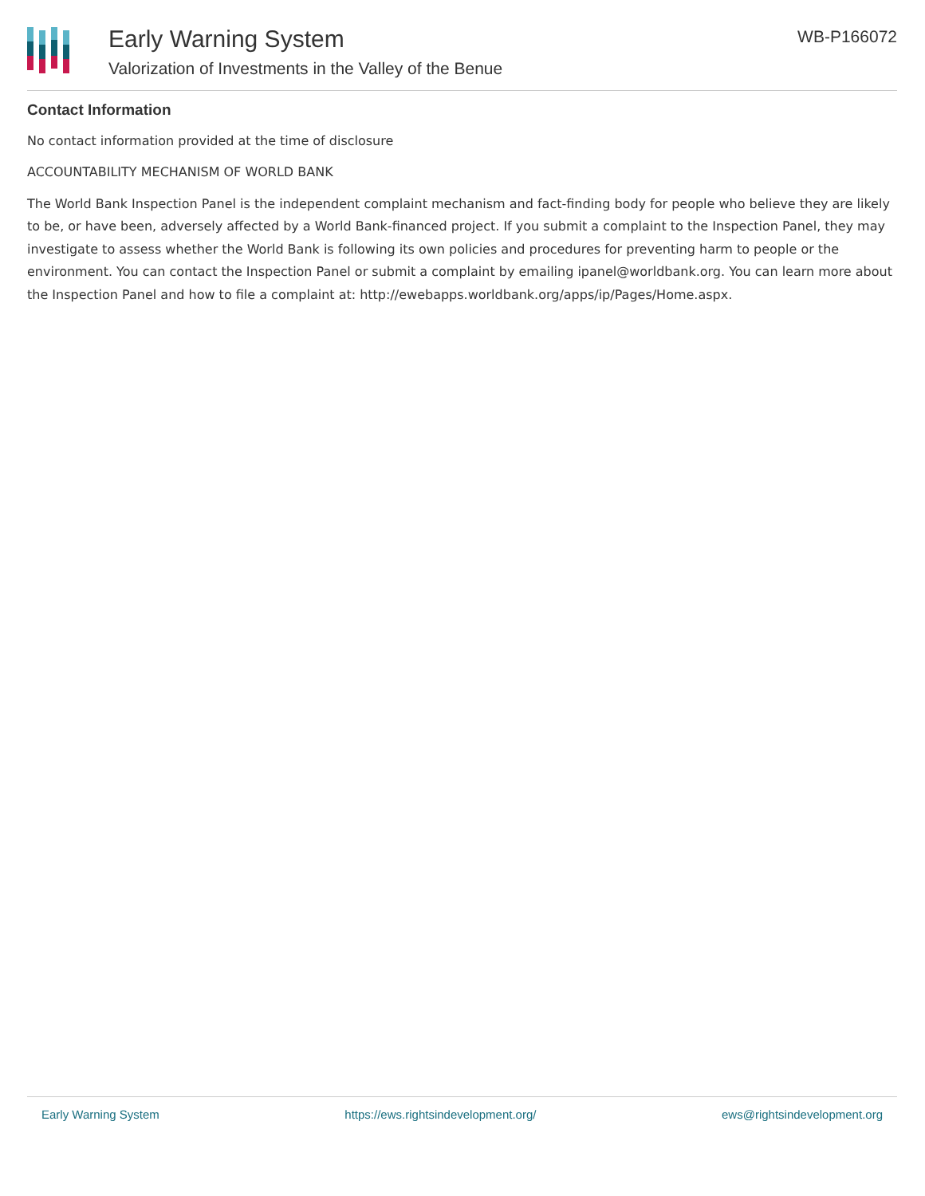Early Warning System
Valorization of Investments in the Valley of the Benue
WB-P166072
Contact Information
No contact information provided at the time of disclosure
ACCOUNTABILITY MECHANISM OF WORLD BANK
The World Bank Inspection Panel is the independent complaint mechanism and fact-finding body for people who believe they are likely to be, or have been, adversely affected by a World Bank-financed project. If you submit a complaint to the Inspection Panel, they may investigate to assess whether the World Bank is following its own policies and procedures for preventing harm to people or the environment. You can contact the Inspection Panel or submit a complaint by emailing ipanel@worldbank.org. You can learn more about the Inspection Panel and how to file a complaint at: http://ewebapps.worldbank.org/apps/ip/Pages/Home.aspx.
Early Warning System https://ews.rightsindevelopment.org/ ews@rightsindevelopment.org